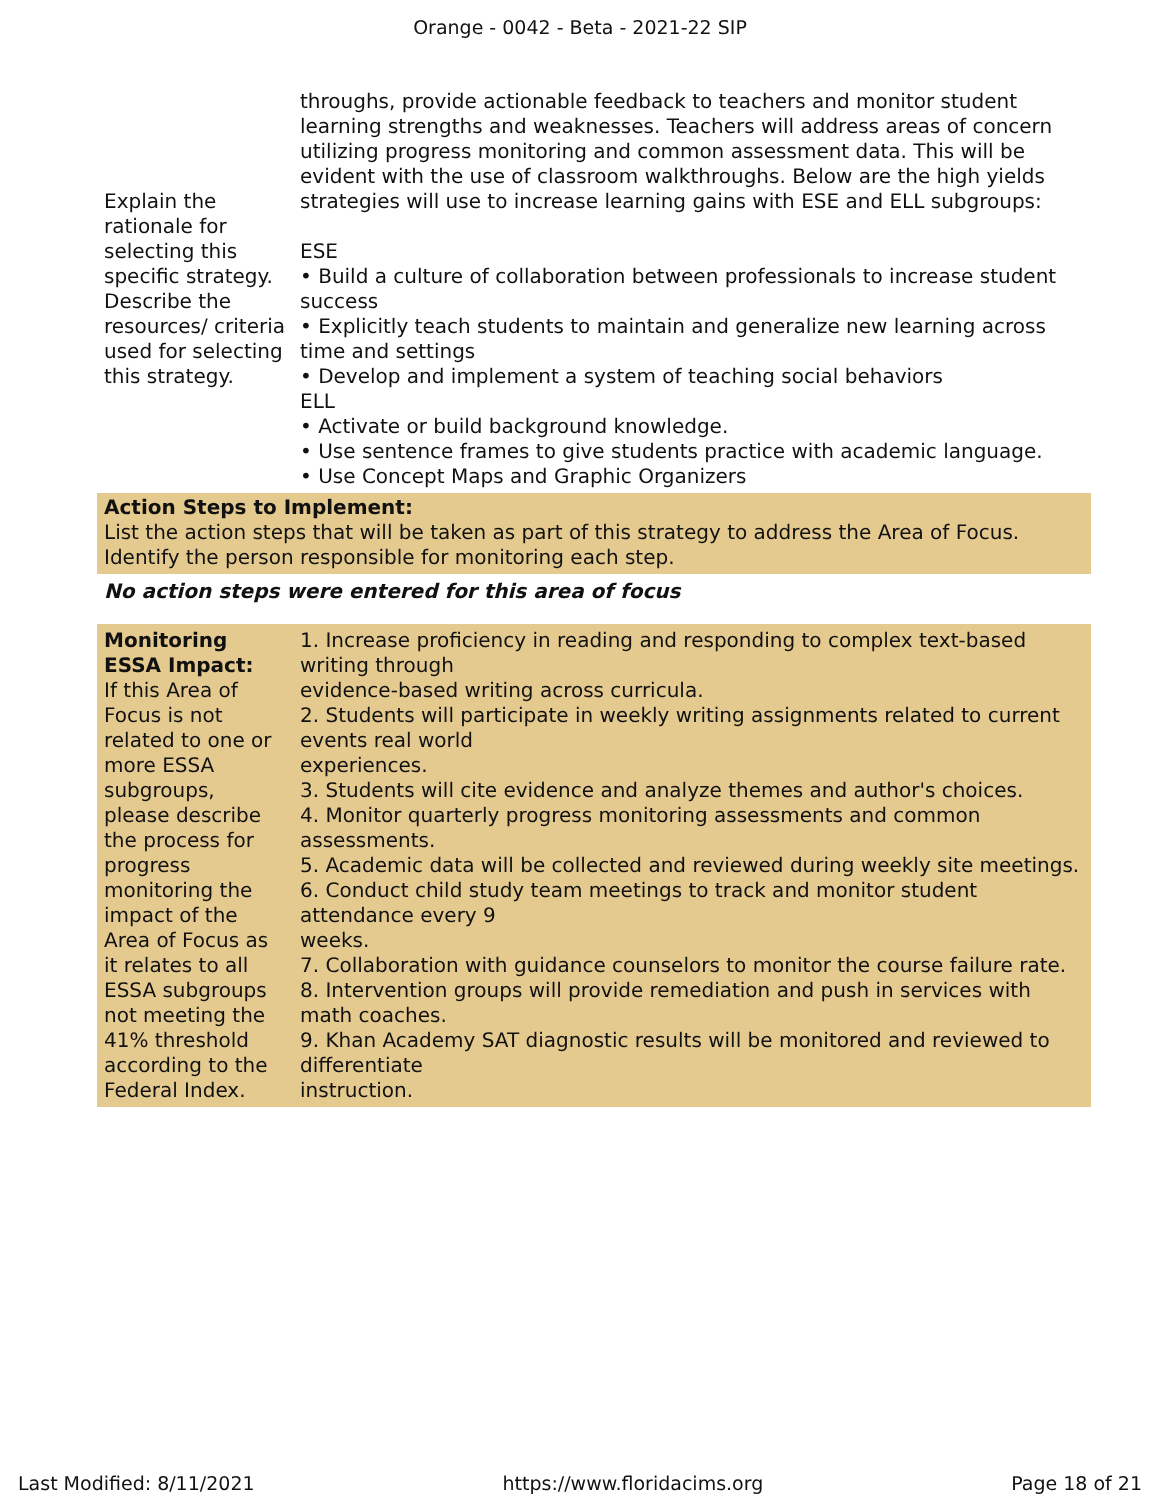Orange - 0042 - Beta - 2021-22 SIP
| Explain the rationale for selecting this specific strategy. Describe the resources/ criteria used for selecting this strategy. | throughs, provide actionable feedback to teachers and monitor student learning strengths and weaknesses. Teachers will address areas of concern utilizing progress monitoring and common assessment data. This will be evident with the use of classroom walkthroughs. Below are the high yields strategies will use to increase learning gains with ESE and ELL subgroups: ESE • Build a culture of collaboration between professionals to increase student success • Explicitly teach students to maintain and generalize new learning across time and settings • Develop and implement a system of teaching social behaviors ELL • Activate or build background knowledge. • Use sentence frames to give students practice with academic language. • Use Concept Maps and Graphic Organizers |
| Action Steps to Implement: List the action steps that will be taken as part of this strategy to address the Area of Focus. Identify the person responsible for monitoring each step. | |
| No action steps were entered for this area of focus | |
| Monitoring ESSA Impact: If this Area of Focus is not related to one or more ESSA subgroups, please describe the process for progress monitoring the impact of the Area of Focus as it relates to all ESSA subgroups not meeting the 41% threshold according to the Federal Index. | 1. Increase proficiency in reading and responding to complex text-based writing through evidence-based writing across curricula. 2. Students will participate in weekly writing assignments related to current events real world experiences. 3. Students will cite evidence and analyze themes and author's choices. 4. Monitor quarterly progress monitoring assessments and common assessments. 5. Academic data will be collected and reviewed during weekly site meetings. 6. Conduct child study team meetings to track and monitor student attendance every 9 weeks. 7. Collaboration with guidance counselors to monitor the course failure rate. 8. Intervention groups will provide remediation and push in services with math coaches. 9. Khan Academy SAT diagnostic results will be monitored and reviewed to differentiate instruction. |
Last Modified: 8/11/2021 https://www.floridacims.org Page 18 of 21